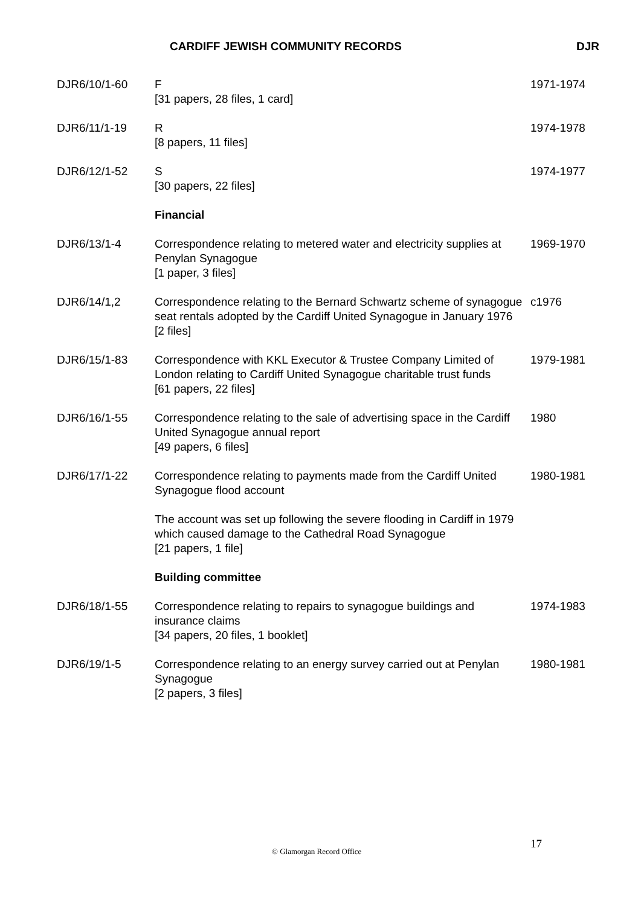CARDIFF JEWISH COMMUNITY RECORDS DJR
| DJR6/10/1-60 | F [31 papers, 28 files, 1 card] | 1971-1974 |
| DJR6/11/1-19 | R [8 papers, 11 files] | 1974-1978 |
| DJR6/12/1-52 | S [30 papers, 22 files] | 1974-1977 |
| | Financial | |
| DJR6/13/1-4 | Correspondence relating to metered water and electricity supplies at Penylan Synagogue [1 paper, 3 files] | 1969-1970 |
| DJR6/14/1,2 | Correspondence relating to the Bernard Schwartz scheme of synagogue seat rentals adopted by the Cardiff United Synagogue in January 1976 [2 files] | c1976 |
| DJR6/15/1-83 | Correspondence with KKL Executor & Trustee Company Limited of London relating to Cardiff United Synagogue charitable trust funds [61 papers, 22 files] | 1979-1981 |
| DJR6/16/1-55 | Correspondence relating to the sale of advertising space in the Cardiff United Synagogue annual report [49 papers, 6 files] | 1980 |
| DJR6/17/1-22 | Correspondence relating to payments made from the Cardiff United Synagogue flood account The account was set up following the severe flooding in Cardiff in 1979 which caused damage to the Cathedral Road Synagogue [21 papers, 1 file] | 1980-1981 |
| | Building committee | |
| DJR6/18/1-55 | Correspondence relating to repairs to synagogue buildings and insurance claims [34 papers, 20 files, 1 booklet] | 1974-1983 |
| DJR6/19/1-5 | Correspondence relating to an energy survey carried out at Penylan Synagogue [2 papers, 3 files] | 1980-1981 |
© Glamorgan Record Office
17